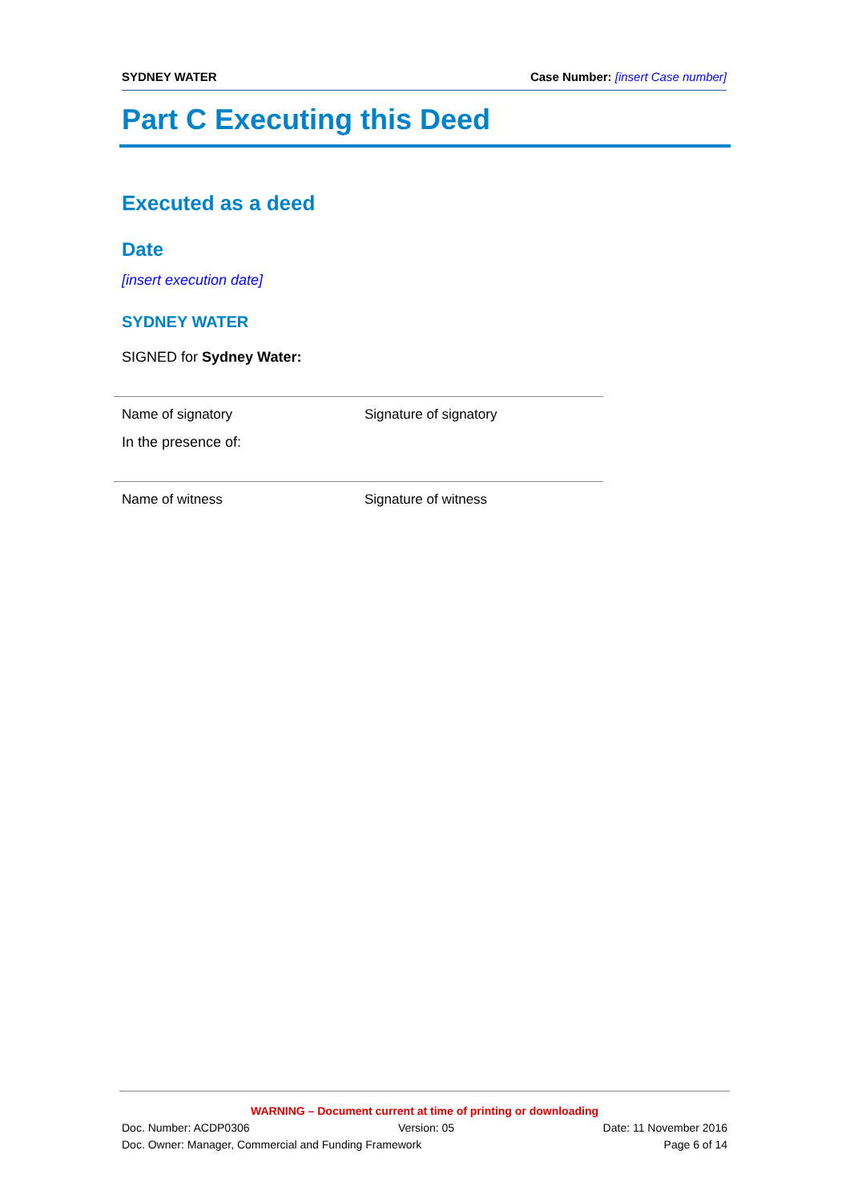SYDNEY WATER Case Number: [insert Case number]
Part C Executing this Deed
Executed as a deed
Date
[insert execution date]
SYDNEY WATER
SIGNED for Sydney Water:
Name of signatory Signature of signatory
In the presence of:
Name of witness Signature of witness
WARNING – Document current at time of printing or downloading
Doc. Number: ACDP0306 Version: 05 Date: 11 November 2016
Doc. Owner: Manager, Commercial and Funding Framework Page 6 of 14